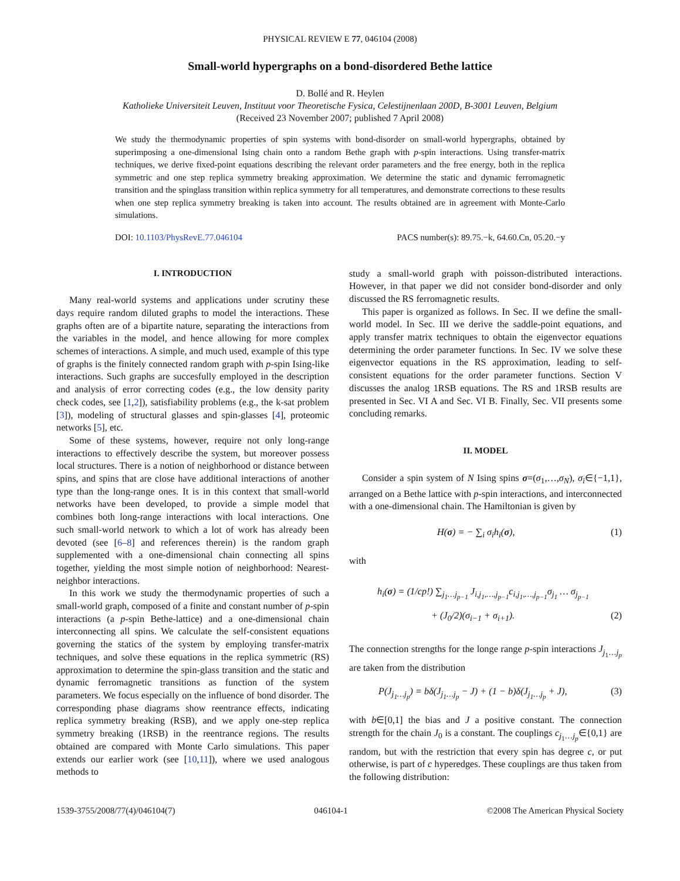PHYSICAL REVIEW E 77, 046104 (2008)
Small-world hypergraphs on a bond-disordered Bethe lattice
D. Bollé and R. Heylen
Katholieke Universiteit Leuven, Instituut voor Theoretische Fysica, Celestijnenlaan 200D, B-3001 Leuven, Belgium
(Received 23 November 2007; published 7 April 2008)
We study the thermodynamic properties of spin systems with bond-disorder on small-world hypergraphs, obtained by superimposing a one-dimensional Ising chain onto a random Bethe graph with p-spin interactions. Using transfer-matrix techniques, we derive fixed-point equations describing the relevant order parameters and the free energy, both in the replica symmetric and one step replica symmetry breaking approximation. We determine the static and dynamic ferromagnetic transition and the spinglass transition within replica symmetry for all temperatures, and demonstrate corrections to these results when one step replica symmetry breaking is taken into account. The results obtained are in agreement with Monte-Carlo simulations.
DOI: 10.1103/PhysRevE.77.046104 PACS number(s): 89.75.−k, 64.60.Cn, 05.20.−y
I. INTRODUCTION
Many real-world systems and applications under scrutiny these days require random diluted graphs to model the interactions. These graphs often are of a bipartite nature, separating the interactions from the variables in the model, and hence allowing for more complex schemes of interactions. A simple, and much used, example of this type of graphs is the finitely connected random graph with p-spin Ising-like interactions. Such graphs are succesfully employed in the description and analysis of error correcting codes (e.g., the low density parity check codes, see [1,2]), satisfiability problems (e.g., the k-sat problem [3]), modeling of structural glasses and spin-glasses [4], proteomic networks [5], etc.
Some of these systems, however, require not only long-range interactions to effectively describe the system, but moreover possess local structures. There is a notion of neighborhood or distance between spins, and spins that are close have additional interactions of another type than the long-range ones. It is in this context that small-world networks have been developed, to provide a simple model that combines both long-range interactions with local interactions. One such small-world network to which a lot of work has already been devoted (see [6–8] and references therein) is the random graph supplemented with a one-dimensional chain connecting all spins together, yielding the most simple notion of neighborhood: Nearest-neighbor interactions.
In this work we study the thermodynamic properties of such a small-world graph, composed of a finite and constant number of p-spin interactions (a p-spin Bethe-lattice) and a one-dimensional chain interconnecting all spins. We calculate the self-consistent equations governing the statics of the system by employing transfer-matrix techniques, and solve these equations in the replica symmetric (RS) approximation to determine the spin-glass transition and the static and dynamic ferromagnetic transitions as function of the system parameters. We focus especially on the influence of bond disorder. The corresponding phase diagrams show reentrance effects, indicating replica symmetry breaking (RSB), and we apply one-step replica symmetry breaking (1RSB) in the reentrance regions. The results obtained are compared with Monte Carlo simulations. This paper extends our earlier work (see [10,11]), where we used analogous methods to
study a small-world graph with poisson-distributed interactions. However, in that paper we did not consider bond-disorder and only discussed the RS ferromagnetic results.
This paper is organized as follows. In Sec. II we define the small-world model. In Sec. III we derive the saddle-point equations, and apply transfer matrix techniques to obtain the eigenvector equations determining the order parameter functions. In Sec. IV we solve these eigenvector equations in the RS approximation, leading to self-consistent equations for the order parameter functions. Section V discusses the analog 1RSB equations. The RS and 1RSB results are presented in Sec. VI A and Sec. VI B. Finally, Sec. VII presents some concluding remarks.
II. MODEL
Consider a spin system of N Ising spins σ=(σ<sub>1</sub>,…,σ<sub>N</sub>), σ<sub>i</sub>∈{−1,1}, arranged on a Bethe lattice with p-spin interactions, and interconnected with a one-dimensional chain. The Hamiltonian is given by
H(σ) = − ∑<sub>i</sub> σ<sub>i</sub>h<sub>i</sub>(σ), (1)
with
h<sub>i</sub>(σ) = (1/cp!) ∑<sub>j<sub>1</sub>…j<sub>p−1</sub></sub> J<sub>i,j<sub>1</sub>,…,j<sub>p−1</sub></sub>c<sub>i,j<sub>1</sub>,…,j<sub>p−1</sub></sub>σ<sub>j<sub>1</sub></sub> … σ<sub>j<sub>p−1</sub></sub>
+ (J<sub>0</sub>/2)(σ<sub>i−1</sub> + σ<sub>i+1</sub>). (2)
The connection strengths for the longe range p-spin interactions J<sub>j<sub>1</sub>…j<sub>p</sub></sub> are taken from the distribution
P(J<sub>j<sub>1</sub>…j<sub>p</sub></sub>) = bδ(J<sub>j<sub>1</sub>…j<sub>p</sub></sub> − J) + (1 − b)δ(J<sub>j<sub>1</sub>…j<sub>p</sub></sub> + J), (3)
with b∈[0,1] the bias and J a positive constant. The connection strength for the chain J<sub>0</sub> is a constant. The couplings c<sub>j<sub>1</sub>…j<sub>p</sub></sub>∈{0,1} are random, but with the restriction that every spin has degree c, or put otherwise, is part of c hyperedges. These couplings are thus taken from the following distribution:
1539-3755/2008/77(4)/046104(7) 046104-1 ©2008 The American Physical Society